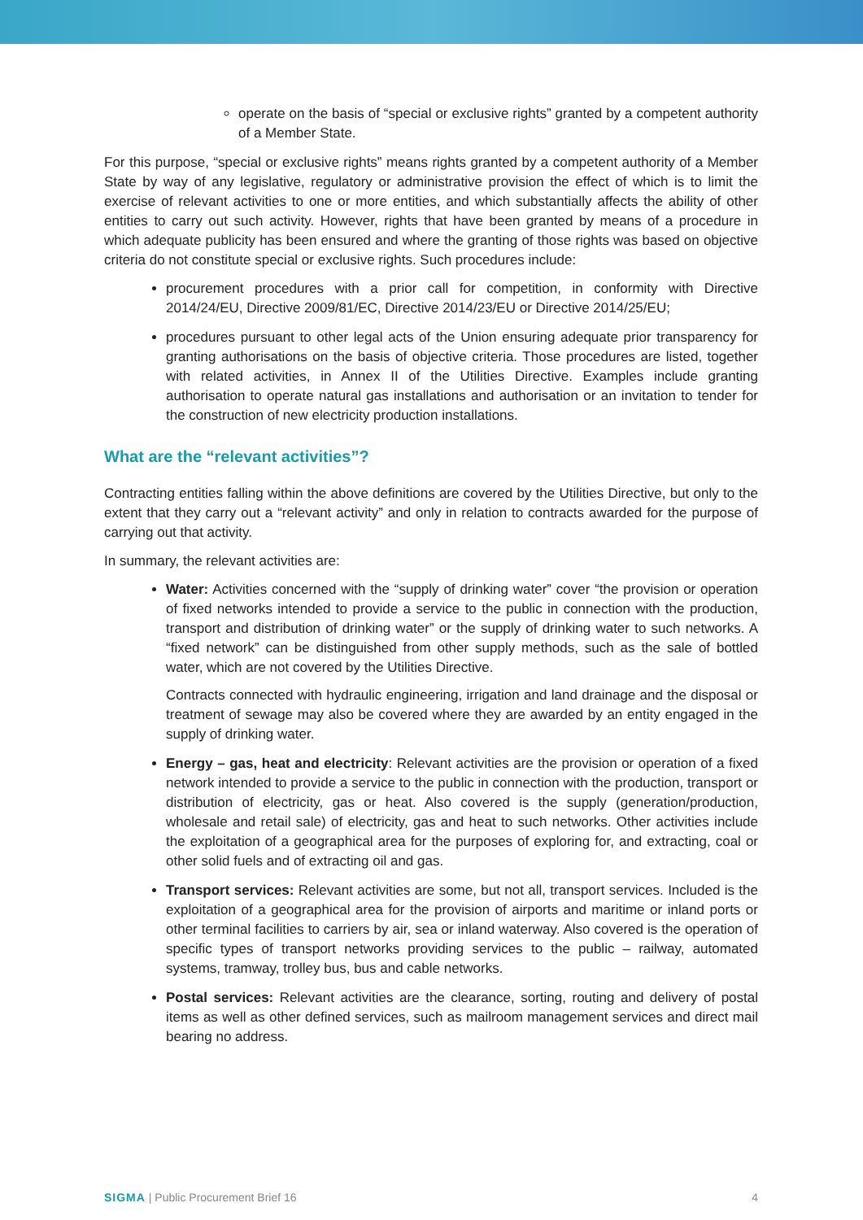operate on the basis of “special or exclusive rights” granted by a competent authority of a Member State.
For this purpose, “special or exclusive rights” means rights granted by a competent authority of a Member State by way of any legislative, regulatory or administrative provision the effect of which is to limit the exercise of relevant activities to one or more entities, and which substantially affects the ability of other entities to carry out such activity. However, rights that have been granted by means of a procedure in which adequate publicity has been ensured and where the granting of those rights was based on objective criteria do not constitute special or exclusive rights. Such procedures include:
procurement procedures with a prior call for competition, in conformity with Directive 2014/24/EU, Directive 2009/81/EC, Directive 2014/23/EU or Directive 2014/25/EU;
procedures pursuant to other legal acts of the Union ensuring adequate prior transparency for granting authorisations on the basis of objective criteria. Those procedures are listed, together with related activities, in Annex II of the Utilities Directive. Examples include granting authorisation to operate natural gas installations and authorisation or an invitation to tender for the construction of new electricity production installations.
What are the “relevant activities”?
Contracting entities falling within the above definitions are covered by the Utilities Directive, but only to the extent that they carry out a “relevant activity” and only in relation to contracts awarded for the purpose of carrying out that activity.
In summary, the relevant activities are:
Water: Activities concerned with the “supply of drinking water” cover “the provision or operation of fixed networks intended to provide a service to the public in connection with the production, transport and distribution of drinking water” or the supply of drinking water to such networks. A “fixed network” can be distinguished from other supply methods, such as the sale of bottled water, which are not covered by the Utilities Directive.
Contracts connected with hydraulic engineering, irrigation and land drainage and the disposal or treatment of sewage may also be covered where they are awarded by an entity engaged in the supply of drinking water.
Energy – gas, heat and electricity: Relevant activities are the provision or operation of a fixed network intended to provide a service to the public in connection with the production, transport or distribution of electricity, gas or heat. Also covered is the supply (generation/production, wholesale and retail sale) of electricity, gas and heat to such networks. Other activities include the exploitation of a geographical area for the purposes of exploring for, and extracting, coal or other solid fuels and of extracting oil and gas.
Transport services: Relevant activities are some, but not all, transport services. Included is the exploitation of a geographical area for the provision of airports and maritime or inland ports or other terminal facilities to carriers by air, sea or inland waterway. Also covered is the operation of specific types of transport networks providing services to the public – railway, automated systems, tramway, trolley bus, bus and cable networks.
Postal services: Relevant activities are the clearance, sorting, routing and delivery of postal items as well as other defined services, such as mailroom management services and direct mail bearing no address.
SIGMA | Public Procurement Brief 16 4